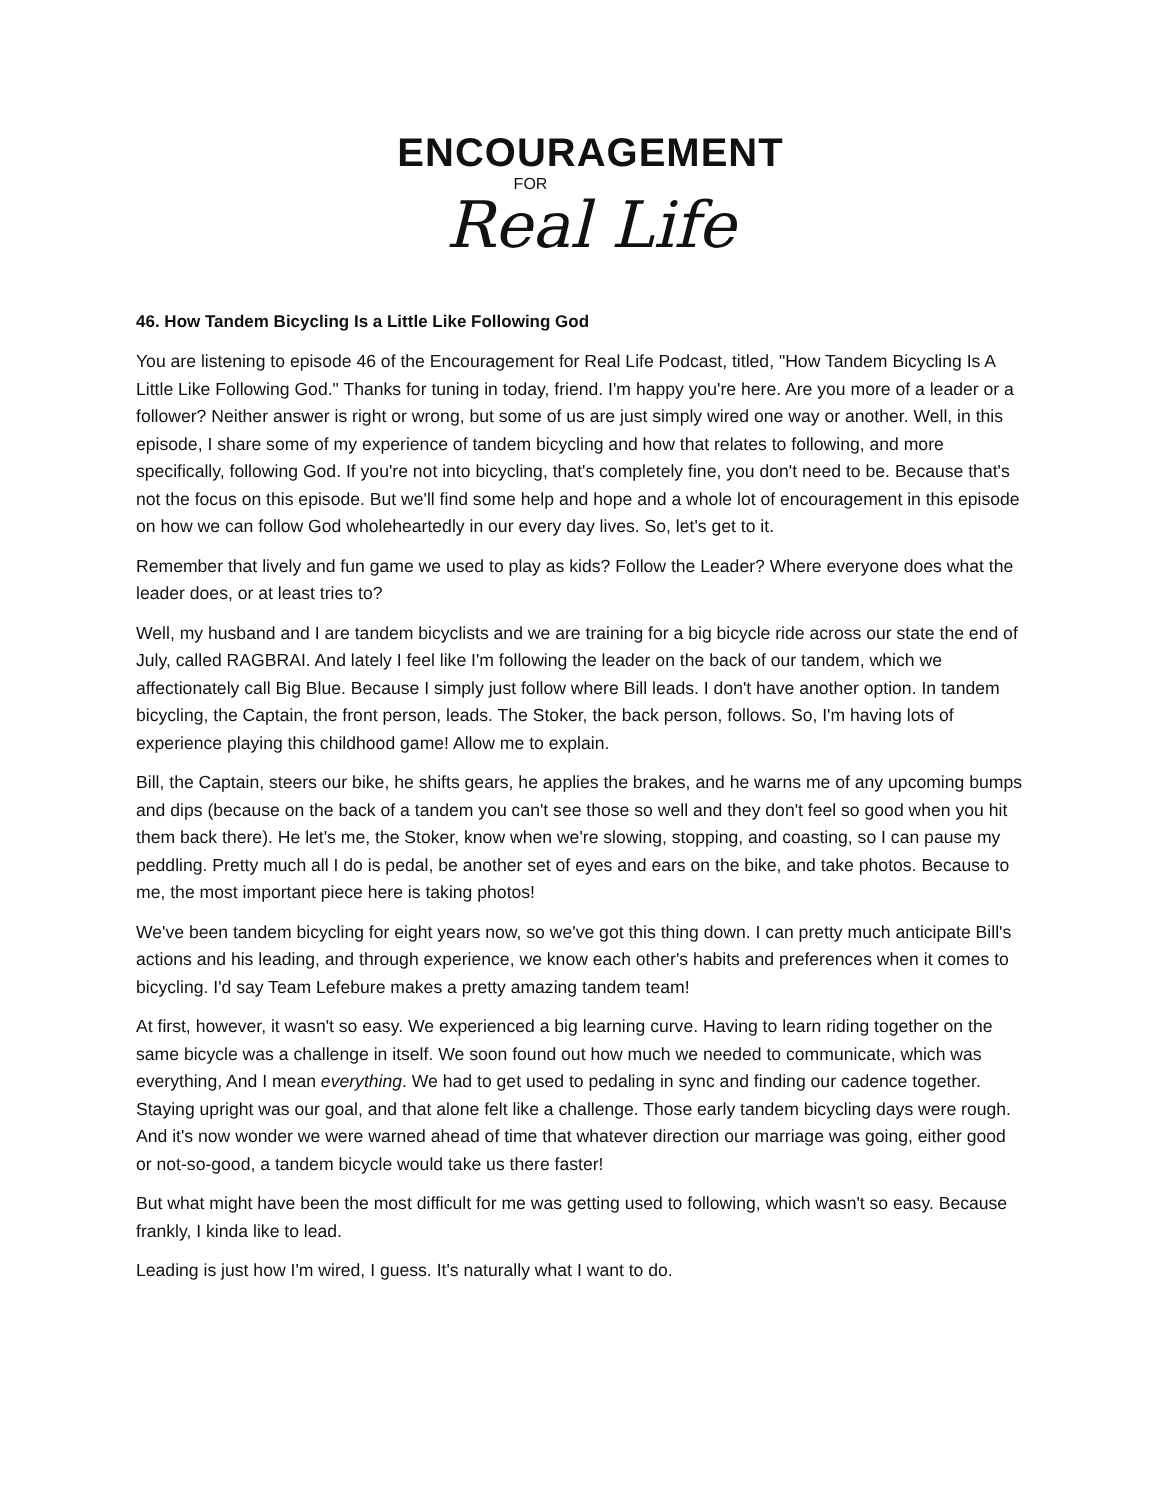ENCOURAGEMENT
FOR
Real Life
46. How Tandem Bicycling Is a Little Like Following God
You are listening to episode 46 of the Encouragement for Real Life Podcast, titled, "How Tandem Bicycling Is A Little Like Following God." Thanks for tuning in today, friend. I'm happy you're here. Are you more of a leader or a follower? Neither answer is right or wrong, but some of us are just simply wired one way or another. Well, in this episode, I share some of my experience of tandem bicycling and how that relates to following, and more specifically, following God. If you're not into bicycling, that's completely fine, you don't need to be. Because that's not the focus on this episode. But we'll find some help and hope and a whole lot of encouragement in this episode on how we can follow God wholeheartedly in our every day lives. So, let's get to it.
Remember that lively and fun game we used to play as kids? Follow the Leader? Where everyone does what the leader does, or at least tries to?
Well, my husband and I are tandem bicyclists and we are training for a big bicycle ride across our state the end of July, called RAGBRAI. And lately I feel like I'm following the leader on the back of our tandem, which we affectionately call Big Blue. Because I simply just follow where Bill leads. I don't have another option. In tandem bicycling, the Captain, the front person, leads. The Stoker, the back person, follows. So, I'm having lots of experience playing this childhood game! Allow me to explain.
Bill, the Captain, steers our bike, he shifts gears, he applies the brakes, and he warns me of any upcoming bumps and dips (because on the back of a tandem you can't see those so well and they don't feel so good when you hit them back there). He let's me, the Stoker, know when we're slowing, stopping, and coasting, so I can pause my peddling. Pretty much all I do is pedal, be another set of eyes and ears on the bike, and take photos. Because to me, the most important piece here is taking photos!
We've been tandem bicycling for eight years now, so we've got this thing down. I can pretty much anticipate Bill's actions and his leading, and through experience, we know each other's habits and preferences when it comes to bicycling. I'd say Team Lefebure makes a pretty amazing tandem team!
At first, however, it wasn't so easy. We experienced a big learning curve. Having to learn riding together on the same bicycle was a challenge in itself. We soon found out how much we needed to communicate, which was everything, And I mean everything. We had to get used to pedaling in sync and finding our cadence together. Staying upright was our goal, and that alone felt like a challenge. Those early tandem bicycling days were rough. And it's now wonder we were warned ahead of time that whatever direction our marriage was going, either good or not-so-good, a tandem bicycle would take us there faster!
But what might have been the most difficult for me was getting used to following, which wasn't so easy. Because frankly, I kinda like to lead.
Leading is just how I'm wired, I guess. It's naturally what I want to do.